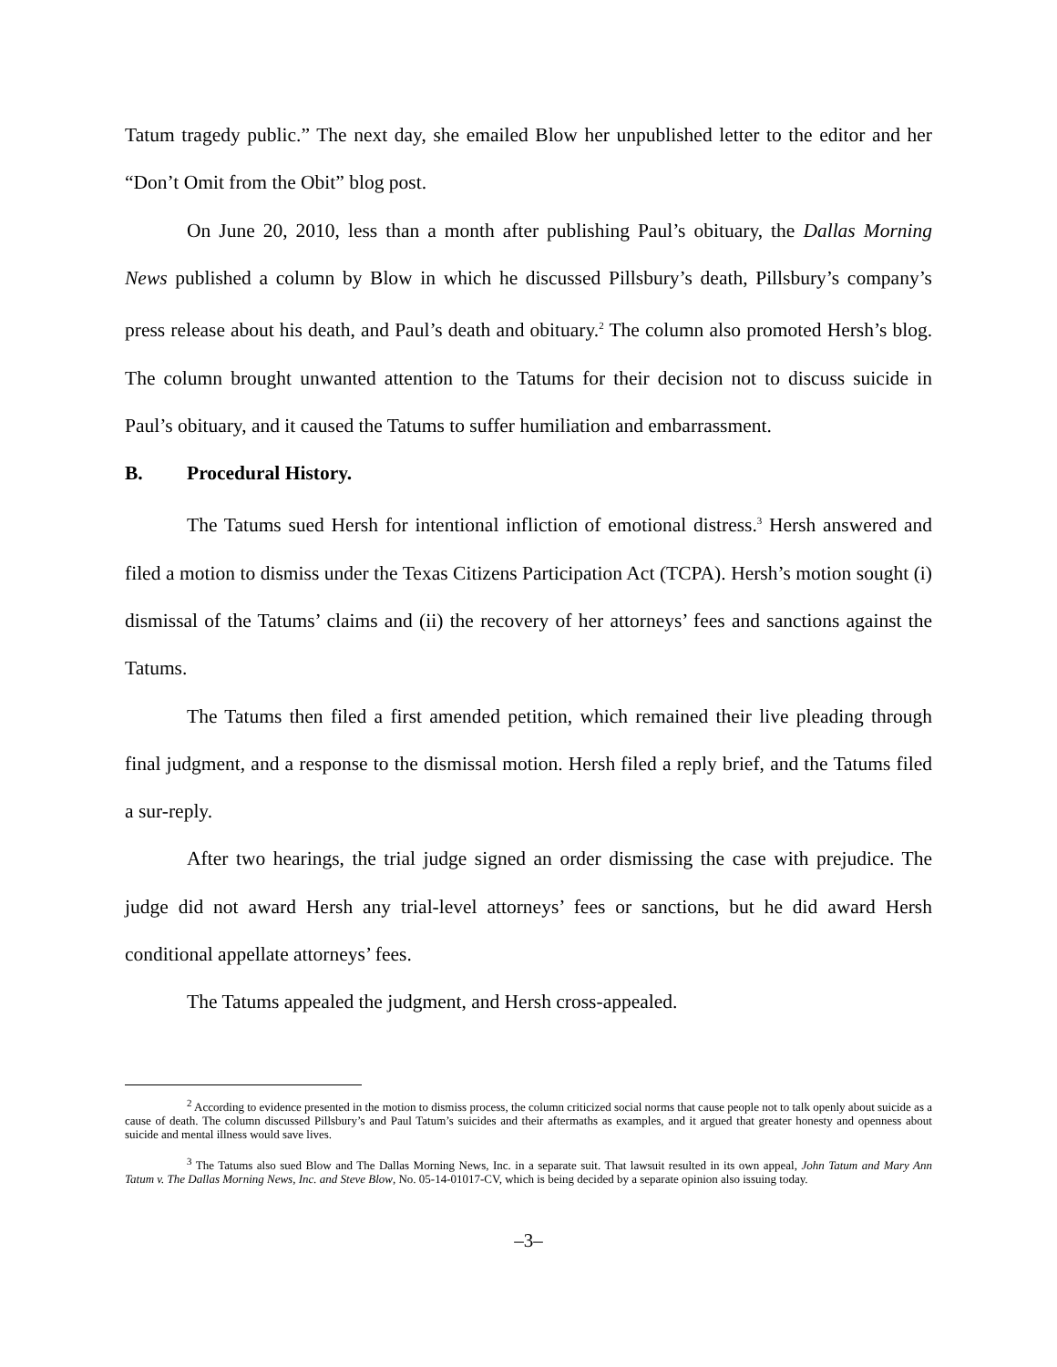Tatum tragedy public.” The next day, she emailed Blow her unpublished letter to the editor and her “Don’t Omit from the Obit” blog post.
On June 20, 2010, less than a month after publishing Paul’s obituary, the Dallas Morning News published a column by Blow in which he discussed Pillsbury’s death, Pillsbury’s company’s press release about his death, and Paul’s death and obituary.<sup>2</sup> The column also promoted Hersh’s blog. The column brought unwanted attention to the Tatums for their decision not to discuss suicide in Paul’s obituary, and it caused the Tatums to suffer humiliation and embarrassment.
B. Procedural History.
The Tatums sued Hersh for intentional infliction of emotional distress.<sup>3</sup> Hersh answered and filed a motion to dismiss under the Texas Citizens Participation Act (TCPA). Hersh’s motion sought (i) dismissal of the Tatums’ claims and (ii) the recovery of her attorneys’ fees and sanctions against the Tatums.
The Tatums then filed a first amended petition, which remained their live pleading through final judgment, and a response to the dismissal motion. Hersh filed a reply brief, and the Tatums filed a sur-reply.
After two hearings, the trial judge signed an order dismissing the case with prejudice. The judge did not award Hersh any trial-level attorneys’ fees or sanctions, but he did award Hersh conditional appellate attorneys’ fees.
The Tatums appealed the judgment, and Hersh cross-appealed.
<sup>2</sup> According to evidence presented in the motion to dismiss process, the column criticized social norms that cause people not to talk openly about suicide as a cause of death. The column discussed Pillsbury’s and Paul Tatum’s suicides and their aftermaths as examples, and it argued that greater honesty and openness about suicide and mental illness would save lives.
<sup>3</sup> The Tatums also sued Blow and The Dallas Morning News, Inc. in a separate suit. That lawsuit resulted in its own appeal, John Tatum and Mary Ann Tatum v. The Dallas Morning News, Inc. and Steve Blow, No. 05-14-01017-CV, which is being decided by a separate opinion also issuing today.
–3–